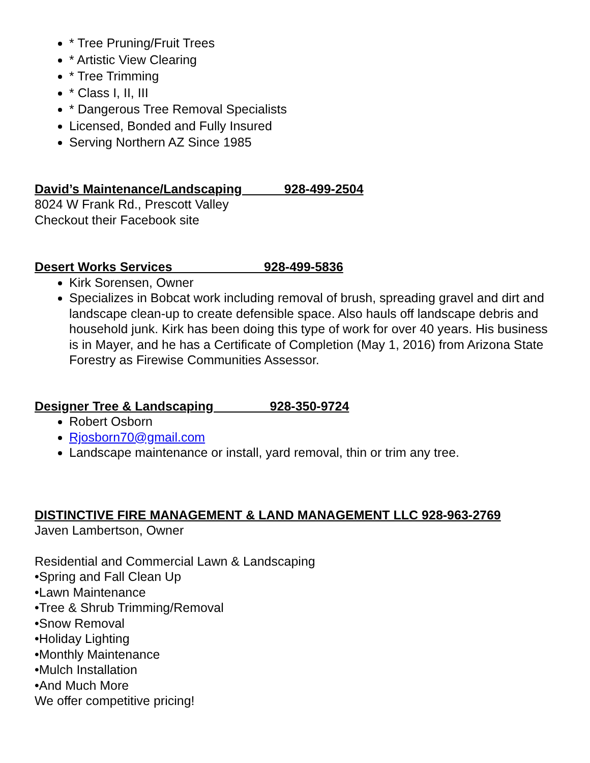* Tree Pruning/Fruit Trees
* Artistic View Clearing
* Tree Trimming
* Class I, II, III
* Dangerous Tree Removal Specialists
Licensed, Bonded and Fully Insured
Serving Northern AZ Since 1985
David’s Maintenance/Landscaping 928-499-2504
8024 W Frank Rd., Prescott Valley
Checkout their Facebook site
Desert Works Services 928-499-5836
Kirk Sorensen, Owner
Specializes in Bobcat work including removal of brush, spreading gravel and dirt and landscape clean-up to create defensible space. Also hauls off landscape debris and household junk. Kirk has been doing this type of work for over 40 years. His business is in Mayer, and he has a Certificate of Completion (May 1, 2016) from Arizona State Forestry as Firewise Communities Assessor.
Designer Tree & Landscaping 928-350-9724
Robert Osborn
Rjosborn70@gmail.com
Landscape maintenance or install, yard removal, thin or trim any tree.
DISTINCTIVE FIRE MANAGEMENT & LAND MANAGEMENT LLC 928-963-2769
Javen Lambertson, Owner
Residential and Commercial Lawn & Landscaping
•Spring and Fall Clean Up
•Lawn Maintenance
•Tree & Shrub Trimming/Removal
•Snow Removal
•Holiday Lighting
•Monthly Maintenance
•Mulch Installation
•And Much More
We offer competitive pricing!